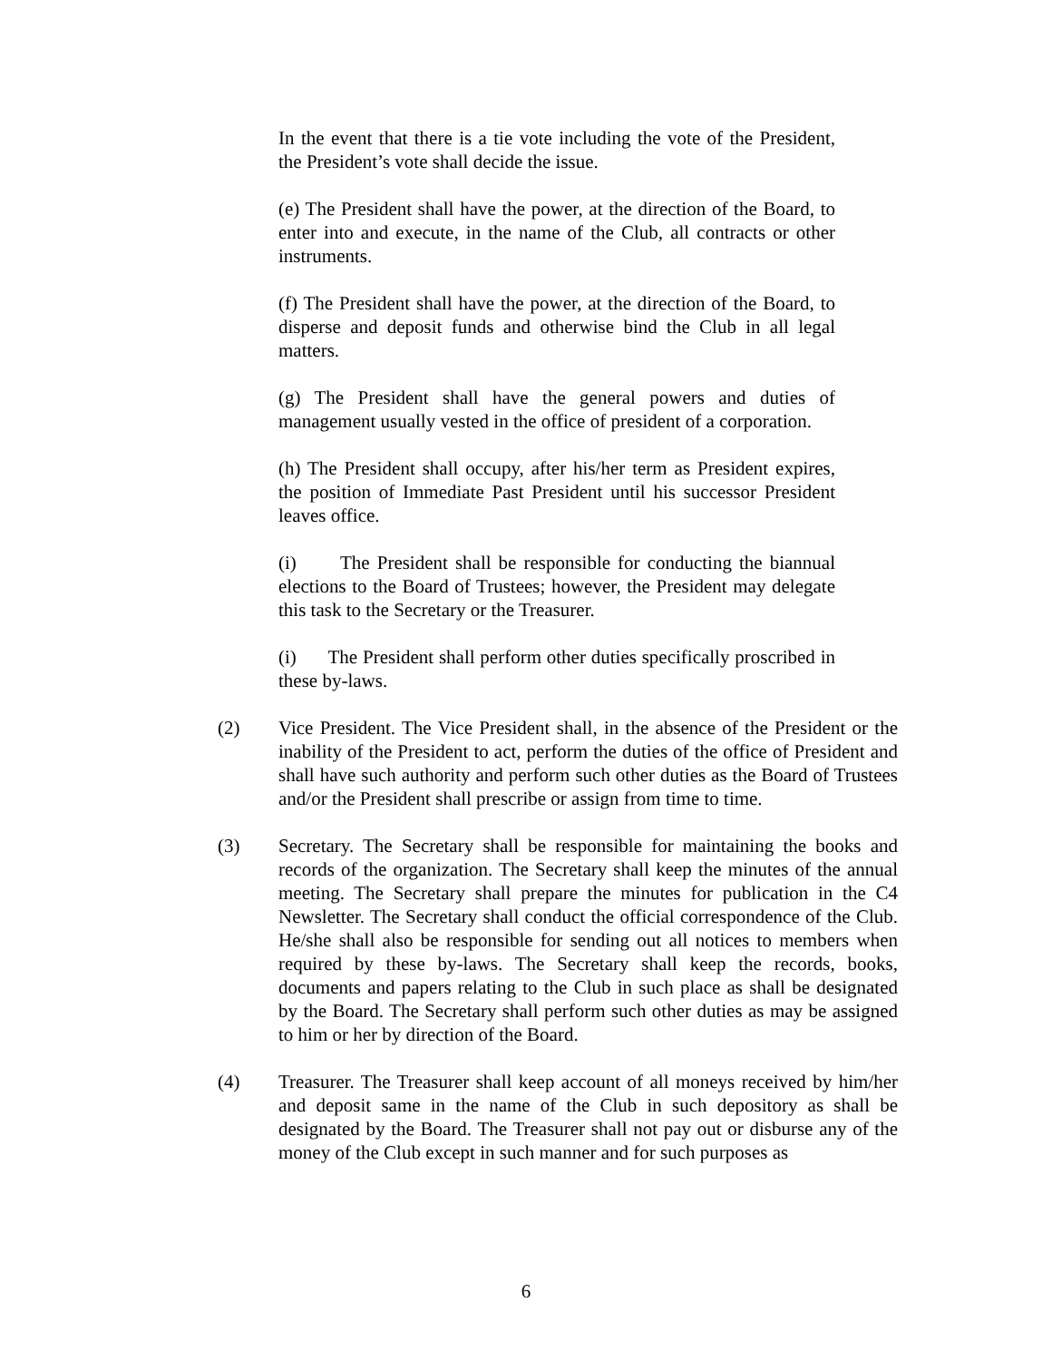In the event that there is a tie vote including the vote of the President, the President’s vote shall decide the issue.
(e) The President shall have the power, at the direction of the Board, to enter into and execute, in the name of the Club, all contracts or other instruments.
(f) The President shall have the power, at the direction of the Board, to disperse and deposit funds and otherwise bind the Club in all legal matters.
(g) The President shall have the general powers and duties of management usually vested in the office of president of a corporation.
(h) The President shall occupy, after his/her term as President expires, the position of Immediate Past President until his successor President leaves office.
(i) The President shall be responsible for conducting the biannual elections to the Board of Trustees; however, the President may delegate this task to the Secretary or the Treasurer.
(i) The President shall perform other duties specifically proscribed in these by-laws.
(2) Vice President. The Vice President shall, in the absence of the President or the inability of the President to act, perform the duties of the office of President and shall have such authority and perform such other duties as the Board of Trustees and/or the President shall prescribe or assign from time to time.
(3) Secretary. The Secretary shall be responsible for maintaining the books and records of the organization. The Secretary shall keep the minutes of the annual meeting. The Secretary shall prepare the minutes for publication in the C4 Newsletter. The Secretary shall conduct the official correspondence of the Club. He/she shall also be responsible for sending out all notices to members when required by these by-laws. The Secretary shall keep the records, books, documents and papers relating to the Club in such place as shall be designated by the Board. The Secretary shall perform such other duties as may be assigned to him or her by direction of the Board.
(4) Treasurer. The Treasurer shall keep account of all moneys received by him/her and deposit same in the name of the Club in such depository as shall be designated by the Board. The Treasurer shall not pay out or disburse any of the money of the Club except in such manner and for such purposes as
6